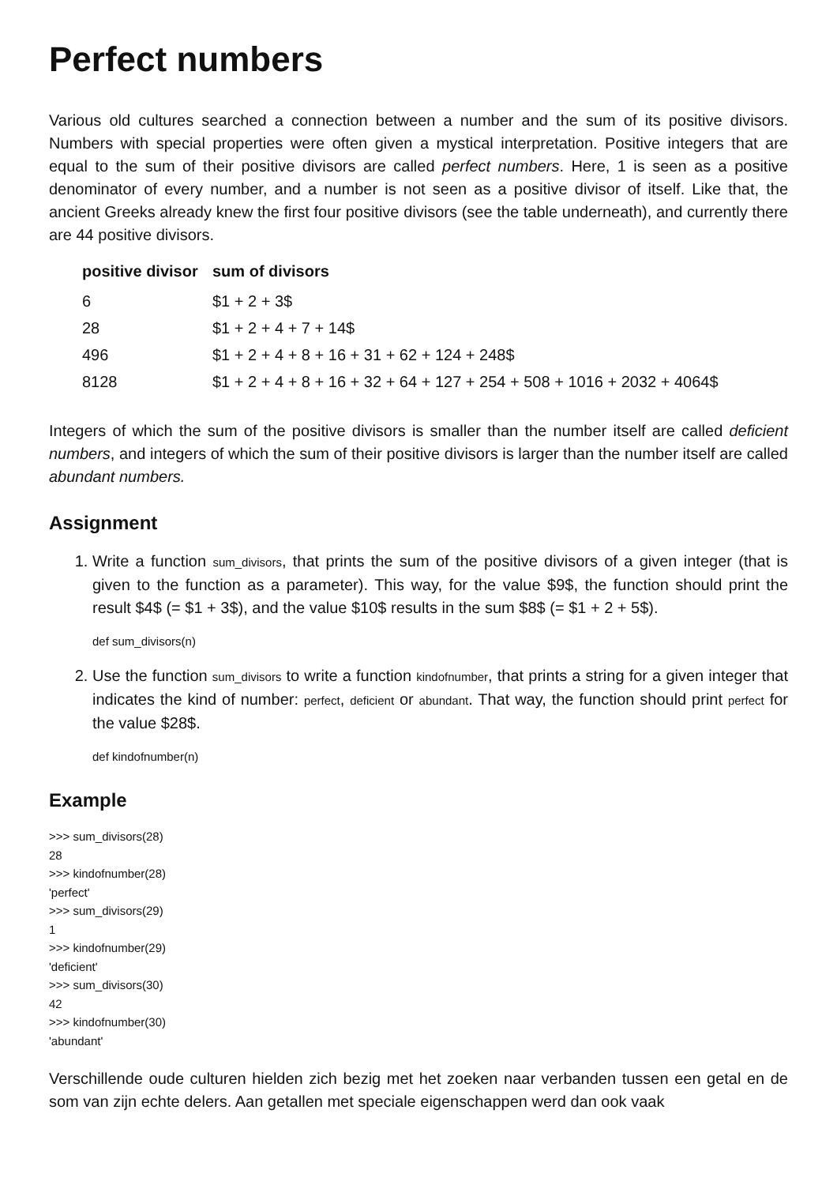Perfect numbers
Various old cultures searched a connection between a number and the sum of its positive divisors. Numbers with special properties were often given a mystical interpretation. Positive integers that are equal to the sum of their positive divisors are called perfect numbers. Here, 1 is seen as a positive denominator of every number, and a number is not seen as a positive divisor of itself. Like that, the ancient Greeks already knew the first four positive divisors (see the table underneath), and currently there are 44 positive divisors.
| positive divisor | sum of divisors |
| --- | --- |
| 6 | $1 + 2 + 3$ |
| 28 | $1 + 2 + 4 + 7 + 14$ |
| 496 | $1 + 2 + 4 + 8 + 16 + 31 + 62 + 124 + 248$ |
| 8128 | $1 + 2 + 4 + 8 + 16 + 32 + 64 + 127 + 254 + 508 + 1016 + 2032 + 4064$ |
Integers of which the sum of the positive divisors is smaller than the number itself are called deficient numbers, and integers of which the sum of their positive divisors is larger than the number itself are called abundant numbers.
Assignment
1. Write a function sum_divisors, that prints the sum of the positive divisors of a given integer (that is given to the function as a parameter). This way, for the value $9$, the function should print the result $4$ (= $1 + 3$), and the value $10$ results in the sum $8$ (= $1 + 2 + 5$).
def sum_divisors(n)
2. Use the function sum_divisors to write a function kindofnumber, that prints a string for a given integer that indicates the kind of number: perfect, deficient or abundant. That way, the function should print perfect for the value $28$.
def kindofnumber(n)
Example
>>> sum_divisors(28)
28
>>> kindofnumber(28)
'perfect'
>>> sum_divisors(29)
1
>>> kindofnumber(29)
'deficient'
>>> sum_divisors(30)
42
>>> kindofnumber(30)
'abundant'
Verschillende oude culturen hielden zich bezig met het zoeken naar verbanden tussen een getal en de som van zijn echte delers. Aan getallen met speciale eigenschappen werd dan ook vaak